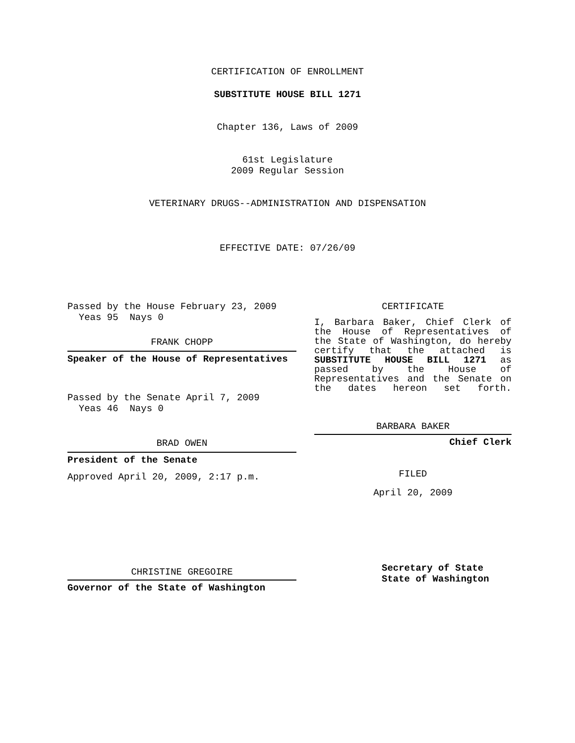CERTIFICATION OF ENROLLMENT
SUBSTITUTE HOUSE BILL 1271
Chapter 136, Laws of 2009
61st Legislature
2009 Regular Session
VETERINARY DRUGS--ADMINISTRATION AND DISPENSATION
EFFECTIVE DATE: 07/26/09
Passed by the House February 23, 2009
Yeas 95 Nays 0
FRANK CHOPP
Speaker of the House of Representatives
Passed by the Senate April 7, 2009
Yeas 46 Nays 0
BRAD OWEN
President of the Senate
Approved April 20, 2009, 2:17 p.m.
CHRISTINE GREGOIRE
Governor of the State of Washington
CERTIFICATE
I, Barbara Baker, Chief Clerk of the House of Representatives of the State of Washington, do hereby certify that the attached is SUBSTITUTE HOUSE BILL 1271 as passed by the House of Representatives and the Senate on the dates hereon set forth.
BARBARA BAKER
Chief Clerk
FILED
April 20, 2009
Secretary of State
State of Washington